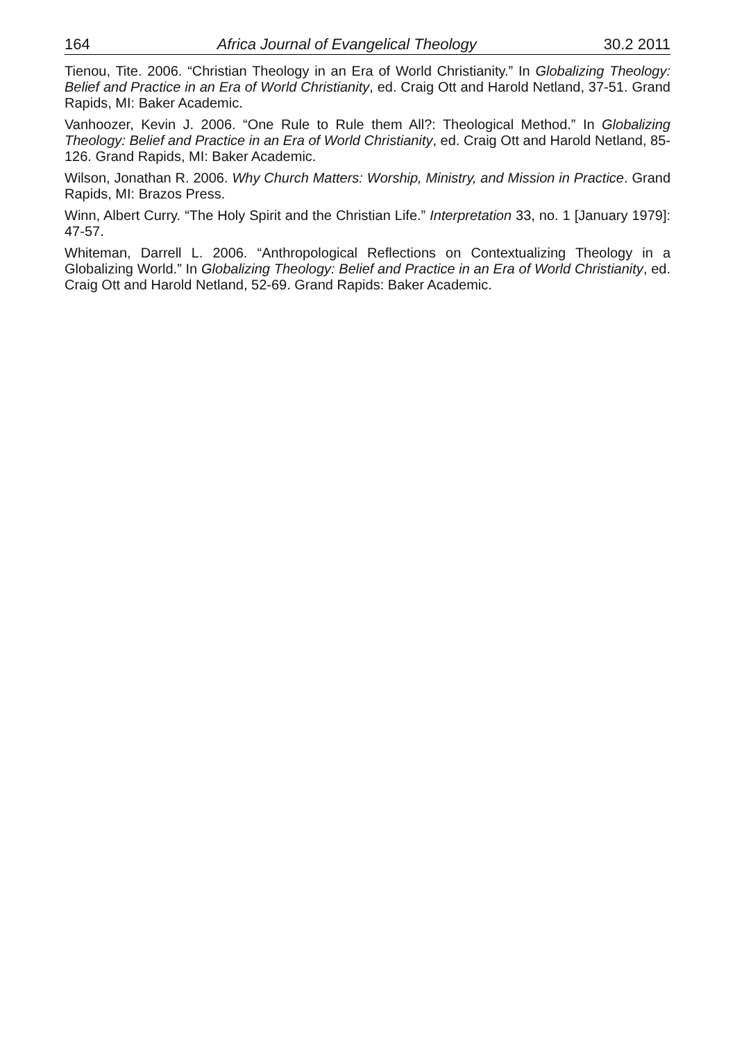164 Africa Journal of Evangelical Theology 30.2 2011
Tienou, Tite. 2006. “Christian Theology in an Era of World Christianity.” In Globalizing Theology: Belief and Practice in an Era of World Christianity, ed. Craig Ott and Harold Netland, 37-51. Grand Rapids, MI: Baker Academic.
Vanhoozer, Kevin J. 2006. “One Rule to Rule them All?: Theological Method.” In Globalizing Theology: Belief and Practice in an Era of World Christianity, ed. Craig Ott and Harold Netland, 85-126. Grand Rapids, MI: Baker Academic.
Wilson, Jonathan R. 2006. Why Church Matters: Worship, Ministry, and Mission in Practice. Grand Rapids, MI: Brazos Press.
Winn, Albert Curry. “The Holy Spirit and the Christian Life.” Interpretation 33, no. 1 [January 1979]: 47-57.
Whiteman, Darrell L. 2006. “Anthropological Reflections on Contextualizing Theology in a Globalizing World.” In Globalizing Theology: Belief and Practice in an Era of World Christianity, ed. Craig Ott and Harold Netland, 52-69. Grand Rapids: Baker Academic.